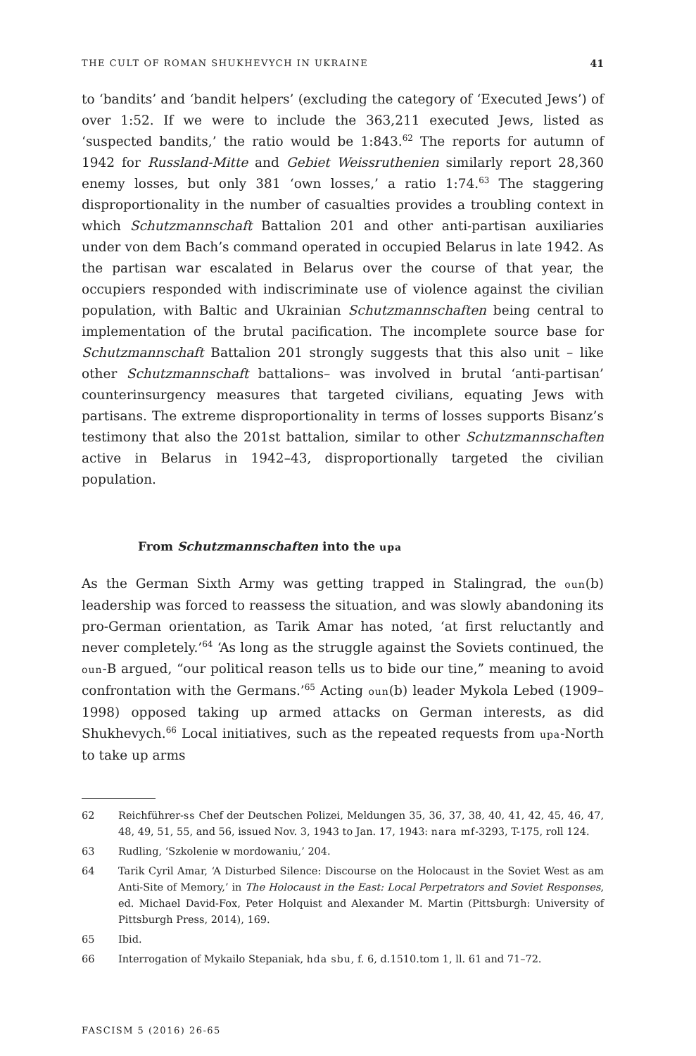THE CULT OF ROMAN SHUKHEVYCH IN UKRAINE 41
to ‘bandits’ and ‘bandit helpers’ (excluding the category of ‘Executed Jews’) of over 1:52. If we were to include the 363,211 executed Jews, listed as ‘suspected bandits,’ the ratio would be 1:843.<sup>62</sup> The reports for autumn of 1942 for Russland-Mitte and Gebiet Weissruthenien similarly report 28,360 enemy losses, but only 381 ‘own losses,’ a ratio 1:74.<sup>63</sup> The staggering disproportionality in the number of casualties provides a troubling context in which Schutzmannschaft Battalion 201 and other anti-partisan auxiliaries under von dem Bach’s command operated in occupied Belarus in late 1942. As the partisan war escalated in Belarus over the course of that year, the occupiers responded with indiscriminate use of violence against the civilian population, with Baltic and Ukrainian Schutzmannschaften being central to implementation of the brutal pacification. The incomplete source base for Schutzmannschaft Battalion 201 strongly suggests that this also unit – like other Schutzmannschaft battalions– was involved in brutal ‘anti-partisan’ counterinsurgency measures that targeted civilians, equating Jews with partisans. The extreme disproportionality in terms of losses supports Bisanz’s testimony that also the 201st battalion, similar to other Schutzmannschaften active in Belarus in 1942–43, disproportionally targeted the civilian population.
From Schutzmannschaften into the upa
As the German Sixth Army was getting trapped in Stalingrad, the oun(b) leadership was forced to reassess the situation, and was slowly abandoning its pro-German orientation, as Tarik Amar has noted, ‘at first reluctantly and never completely.’<sup>64</sup> ‘As long as the struggle against the Soviets continued, the oun-B argued, “our political reason tells us to bide our tine,” meaning to avoid confrontation with the Germans.’<sup>65</sup> Acting oun(b) leader Mykola Lebed (1909–1998) opposed taking up armed attacks on German interests, as did Shukhevych.<sup>66</sup> Local initiatives, such as the repeated requests from upa-North to take up arms
62 Reichführer-ss Chef der Deutschen Polizei, Meldungen 35, 36, 37, 38, 40, 41, 42, 45, 46, 47, 48, 49, 51, 55, and 56, issued Nov. 3, 1943 to Jan. 17, 1943: nara mf-3293, T-175, roll 124.
63 Rudling, ‘Szkolenie w mordowaniu,’ 204.
64 Tarik Cyril Amar, ‘A Disturbed Silence: Discourse on the Holocaust in the Soviet West as am Anti-Site of Memory,’ in The Holocaust in the East: Local Perpetrators and Soviet Responses, ed. Michael David-Fox, Peter Holquist and Alexander M. Martin (Pittsburgh: University of Pittsburgh Press, 2014), 169.
65 Ibid.
66 Interrogation of Mykailo Stepaniak, hda sbu, f. 6, d.1510.tom 1, ll. 61 and 71–72.
FASCISM 5 (2016) 26-65